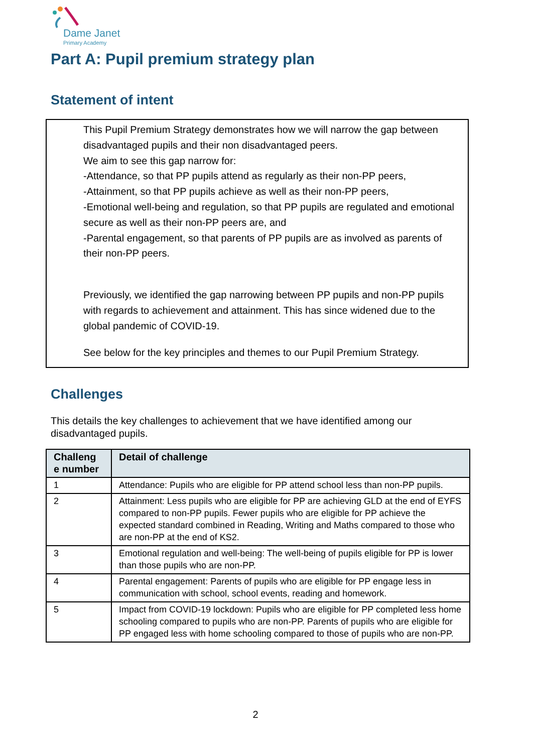Dame Janet
Primary Academy
Part A: Pupil premium strategy plan
Statement of intent
This Pupil Premium Strategy demonstrates how we will narrow the gap between disadvantaged pupils and their non disadvantaged peers.
We aim to see this gap narrow for:
-Attendance, so that PP pupils attend as regularly as their non-PP peers,
-Attainment, so that PP pupils achieve as well as their non-PP peers,
-Emotional well-being and regulation, so that PP pupils are regulated and emotional secure as well as their non-PP peers are, and
-Parental engagement, so that parents of PP pupils are as involved as parents of their non-PP peers.
Previously, we identified the gap narrowing between PP pupils and non-PP pupils with regards to achievement and attainment. This has since widened due to the global pandemic of COVID-19.
See below for the key principles and themes to our Pupil Premium Strategy.
Challenges
This details the key challenges to achievement that we have identified among our disadvantaged pupils.
| Challeng e number | Detail of challenge |
| --- | --- |
| 1 | Attendance: Pupils who are eligible for PP attend school less than non-PP pupils. |
| 2 | Attainment: Less pupils who are eligible for PP are achieving GLD at the end of EYFS compared to non-PP pupils. Fewer pupils who are eligible for PP achieve the expected standard combined in Reading, Writing and Maths compared to those who are non-PP at the end of KS2. |
| 3 | Emotional regulation and well-being: The well-being of pupils eligible for PP is lower than those pupils who are non-PP. |
| 4 | Parental engagement: Parents of pupils who are eligible for PP engage less in communication with school, school events, reading and homework. |
| 5 | Impact from COVID-19 lockdown: Pupils who are eligible for PP completed less home schooling compared to pupils who are non-PP. Parents of pupils who are eligible for PP engaged less with home schooling compared to those of pupils who are non-PP. |
2